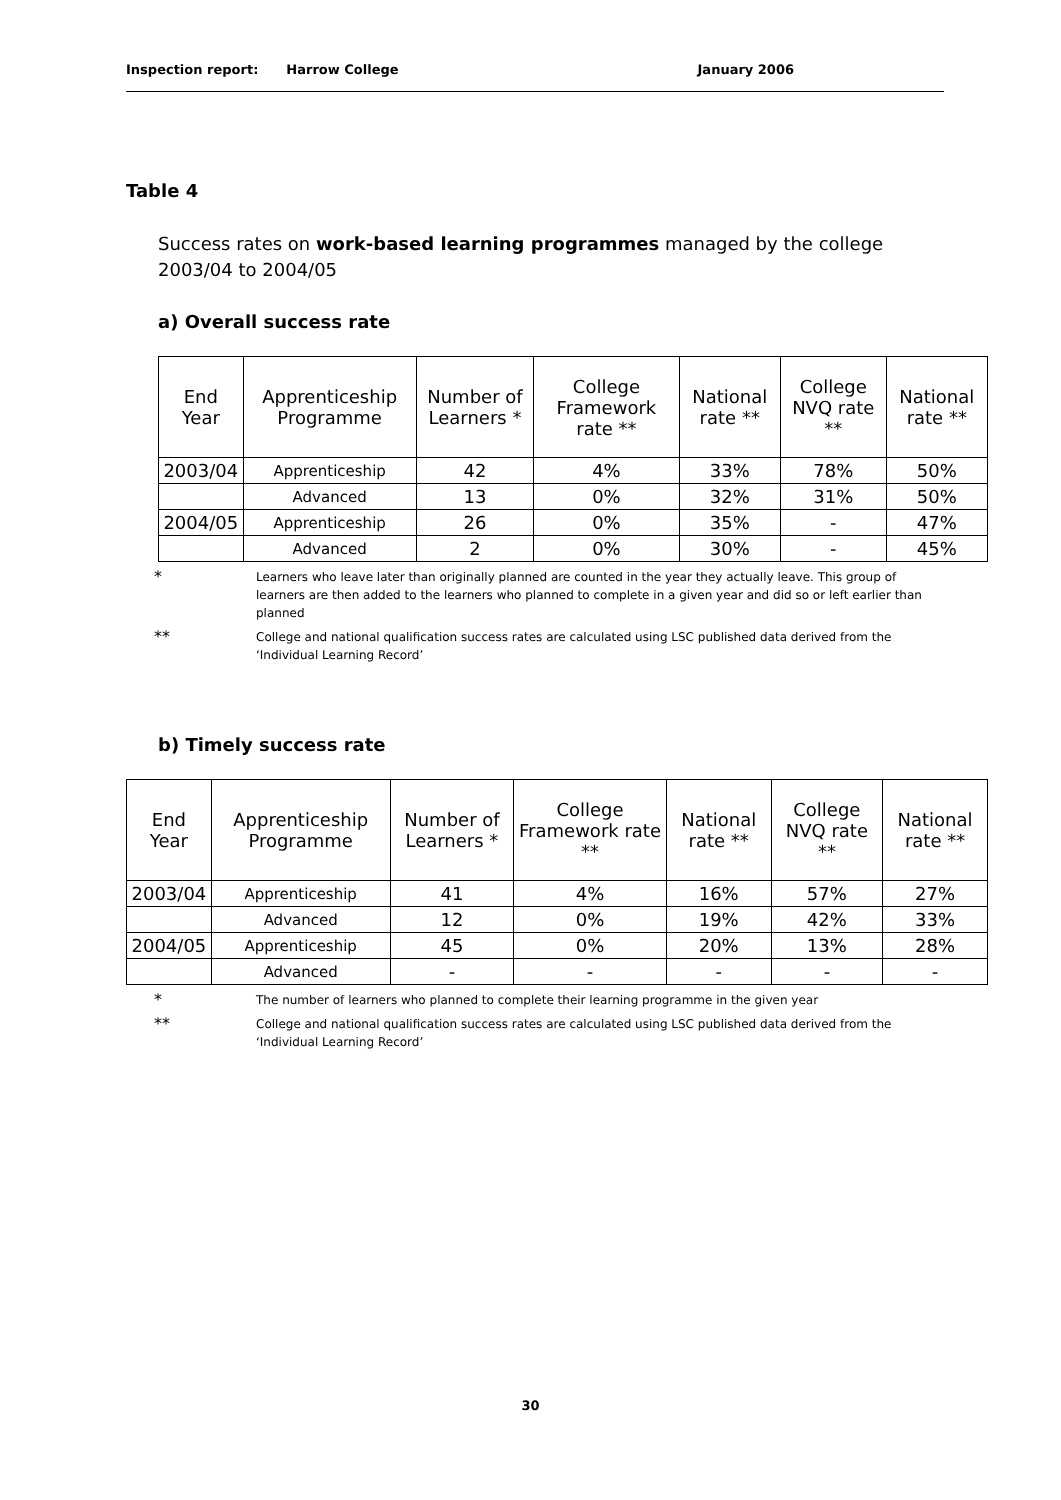Inspection report: Harrow College January 2006
Table 4
Success rates on work-based learning programmes managed by the college 2003/04 to 2004/05
a) Overall success rate
| End Year | Apprenticeship Programme | Number of Learners * | College Framework rate ** | National rate ** | College NVQ rate ** | National rate ** |
| --- | --- | --- | --- | --- | --- | --- |
| 2003/04 | Apprenticeship | 42 | 4% | 33% | 78% | 50% |
| | Advanced | 13 | 0% | 32% | 31% | 50% |
| 2004/05 | Apprenticeship | 26 | 0% | 35% | - | 47% |
| | Advanced | 2 | 0% | 30% | - | 45% |
* Learners who leave later than originally planned are counted in the year they actually leave. This group of learners are then added to the learners who planned to complete in a given year and did so or left earlier than planned
** College and national qualification success rates are calculated using LSC published data derived from the ‘Individual Learning Record’
b) Timely success rate
| End Year | Apprenticeship Programme | Number of Learners * | College Framework rate ** | National rate ** | College NVQ rate ** | National rate ** |
| --- | --- | --- | --- | --- | --- | --- |
| 2003/04 | Apprenticeship | 41 | 4% | 16% | 57% | 27% |
| | Advanced | 12 | 0% | 19% | 42% | 33% |
| 2004/05 | Apprenticeship | 45 | 0% | 20% | 13% | 28% |
| | Advanced | - | - | - | - | - |
* The number of learners who planned to complete their learning programme in the given year
** College and national qualification success rates are calculated using LSC published data derived from the ‘Individual Learning Record’
30